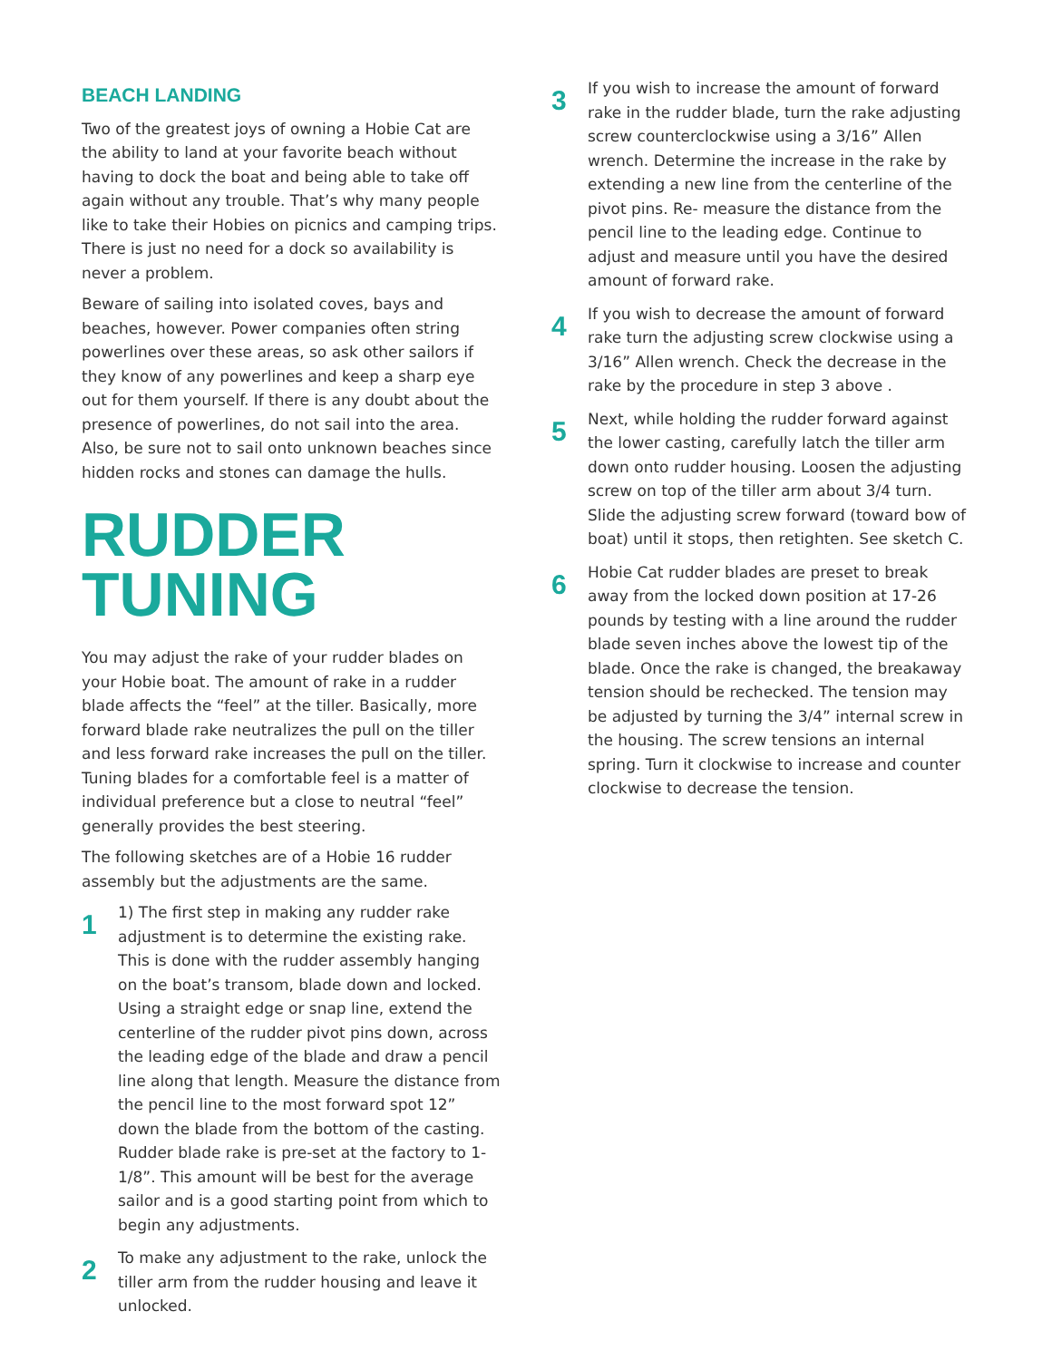BEACH LANDING
Two of the greatest joys of owning a Hobie Cat are the ability to land at your favorite beach without having to dock the boat and being able to take off again without any trouble. That’s why many people like to take their Hobies on picnics and camping trips. There is just no need for a dock so availability is never a problem.
Beware of sailing into isolated coves, bays and beaches, however. Power companies often string powerlines over these areas, so ask other sailors if they know of any powerlines and keep a sharp eye out for them yourself. If there is any doubt about the presence of powerlines, do not sail into the area. Also, be sure not to sail onto unknown beaches since hidden rocks and stones can damage the hulls.
RUDDER
TUNING
You may adjust the rake of your rudder blades on your Hobie boat. The amount of rake in a rudder blade affects the “feel” at the tiller. Basically, more forward blade rake neutralizes the pull on the tiller and less forward rake increases the pull on the tiller. Tuning blades for a comfortable feel is a matter of individual preference but a close to neutral “feel” generally provides the best steering.
The following sketches are of a Hobie 16 rudder assembly but the adjustments are the same.
1
1) The first step in making any rudder rake adjustment is to determine the existing rake. This is done with the rudder assembly hanging on the boat’s transom, blade down and locked. Using a straight edge or snap line, extend the centerline of the rudder pivot pins down, across the leading edge of the blade and draw a pencil line along that length. Measure the distance from the pencil line to the most forward spot 12” down the blade from the bottom of the casting. Rudder blade rake is pre-set at the factory to 1-1/8”. This amount will be best for the average sailor and is a good starting point from which to begin any adjustments.
2
To make any adjustment to the rake, unlock the tiller arm from the rudder housing and leave it unlocked.
3
If you wish to increase the amount of forward rake in the rudder blade, turn the rake adjusting screw counterclockwise using a 3/16” Allen wrench. Determine the increase in the rake by extending a new line from the centerline of the pivot pins. Re- measure the distance from the pencil line to the leading edge. Continue to adjust and measure until you have the desired amount of forward rake.
4
If you wish to decrease the amount of forward rake turn the adjusting screw clockwise using a 3/16” Allen wrench. Check the decrease in the rake by the procedure in step 3 above .
5
Next, while holding the rudder forward against the lower casting, carefully latch the tiller arm down onto rudder housing. Loosen the adjusting screw on top of the tiller arm about 3/4 turn. Slide the adjusting screw forward (toward bow of boat) until it stops, then retighten. See sketch C.
6
Hobie Cat rudder blades are preset to break away from the locked down position at 17-26 pounds by testing with a line around the rudder blade seven inches above the lowest tip of the blade. Once the rake is changed, the breakaway tension should be rechecked. The tension may be adjusted by turning the 3/4” internal screw in the housing. The screw tensions an internal spring. Turn it clockwise to increase and counter clockwise to decrease the tension.